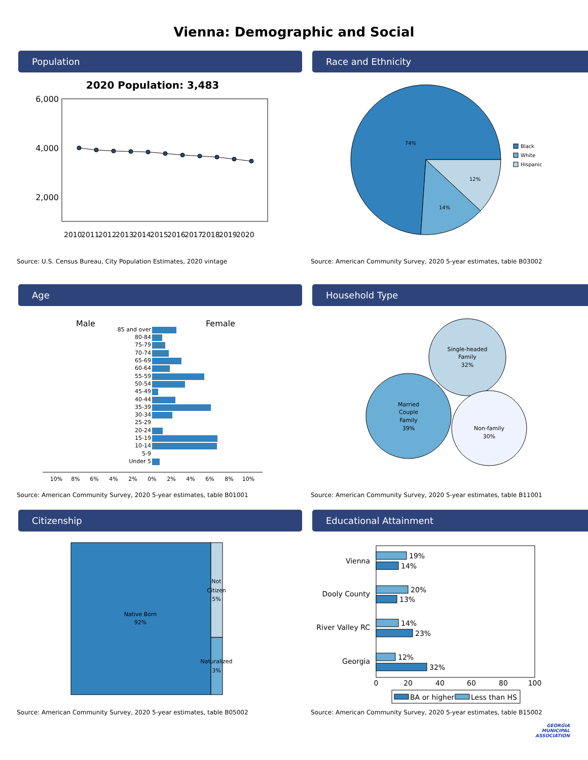Vienna: Demographic and Social
Population
2020 Population: 3,483
6,000
4,000
2,000
2010
2011
2012
2013
2014
2015
2016
2017
2018
2019
2020
Source: U.S. Census Bureau, City Population Estimates, 2020 vintage
Race and Ethnicity
74%
14%
12%
Black
White
Hispanic
Source: American Community Survey, 2020 5-year estimates, table B03002
Age
Male
Female
85 and over
80-84
75-79
70-74
65-69
60-64
55-59
50-54
45-49
40-44
35-39
30-34
25-29
20-24
15-19
10-14
5-9
Under 5
10%
8%
6%
4%
2%
0%
2%
4%
6%
8%
10%
Source: American Community Survey, 2020 5-year estimates, table B01001
Household Type
Single-headed
Family
32%
Married
Couple
Family
39%
Non-family
30%
Source: American Community Survey, 2020 5-year estimates, table B11001
Citizenship
Native Born
92%
Not
Citizen
5%
Naturalized
3%
Source: American Community Survey, 2020 5-year estimates, table B05002
Educational Attainment
Vienna
Dooly County
River Valley RC
Georgia
19%
14%
20%
13%
14%
23%
12%
32%
0
20
40
60
80
100
BA or higher
Less than HS
Source: American Community Survey, 2020 5-year estimates, table B15002
GEORGIA
MUNICIPAL
ASSOCIATION